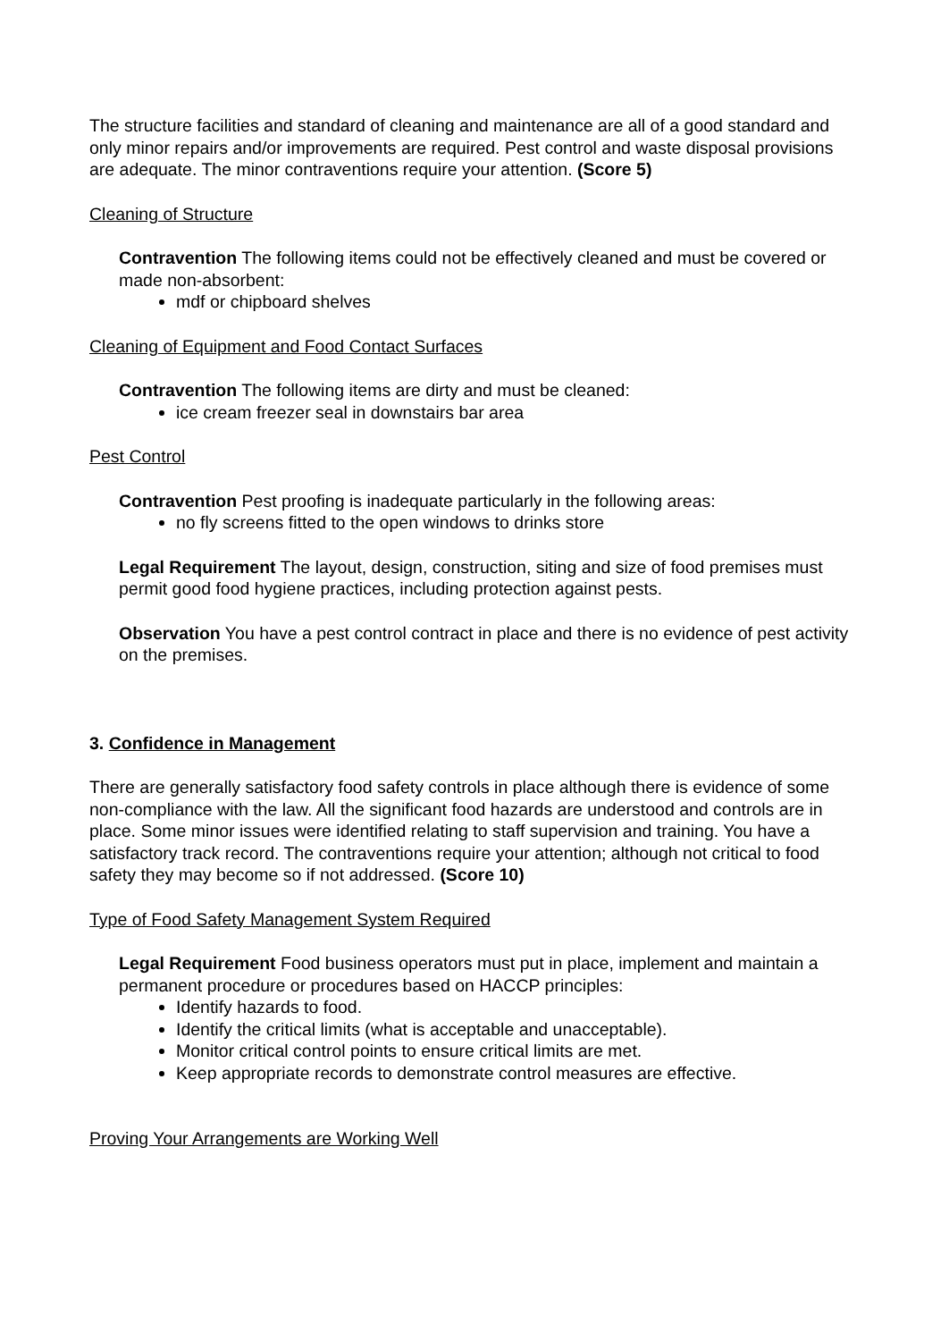The structure facilities and standard of cleaning and maintenance are all of a good standard and only minor repairs and/or improvements are required. Pest control and waste disposal provisions are adequate. The minor contraventions require your attention. (Score 5)
Cleaning of Structure
Contravention The following items could not be effectively cleaned and must be covered or made non-absorbent:
mdf or chipboard shelves
Cleaning of Equipment and Food Contact Surfaces
Contravention The following items are dirty and must be cleaned:
ice cream freezer seal in downstairs bar area
Pest Control
Contravention Pest proofing is inadequate particularly in the following areas:
no fly screens fitted to the open windows to drinks store
Legal Requirement The layout, design, construction, siting and size of food premises must permit good food hygiene practices, including protection against pests.
Observation You have a pest control contract in place and there is no evidence of pest activity on the premises.
3. Confidence in Management
There are generally satisfactory food safety controls in place although there is evidence of some non-compliance with the law. All the significant food hazards are understood and controls are in place. Some minor issues were identified relating to staff supervision and training. You have a satisfactory track record. The contraventions require your attention; although not critical to food safety they may become so if not addressed. (Score 10)
Type of Food Safety Management System Required
Legal Requirement Food business operators must put in place, implement and maintain a permanent procedure or procedures based on HACCP principles:
Identify hazards to food.
Identify the critical limits (what is acceptable and unacceptable).
Monitor critical control points to ensure critical limits are met.
Keep appropriate records to demonstrate control measures are effective.
Proving Your Arrangements are Working Well